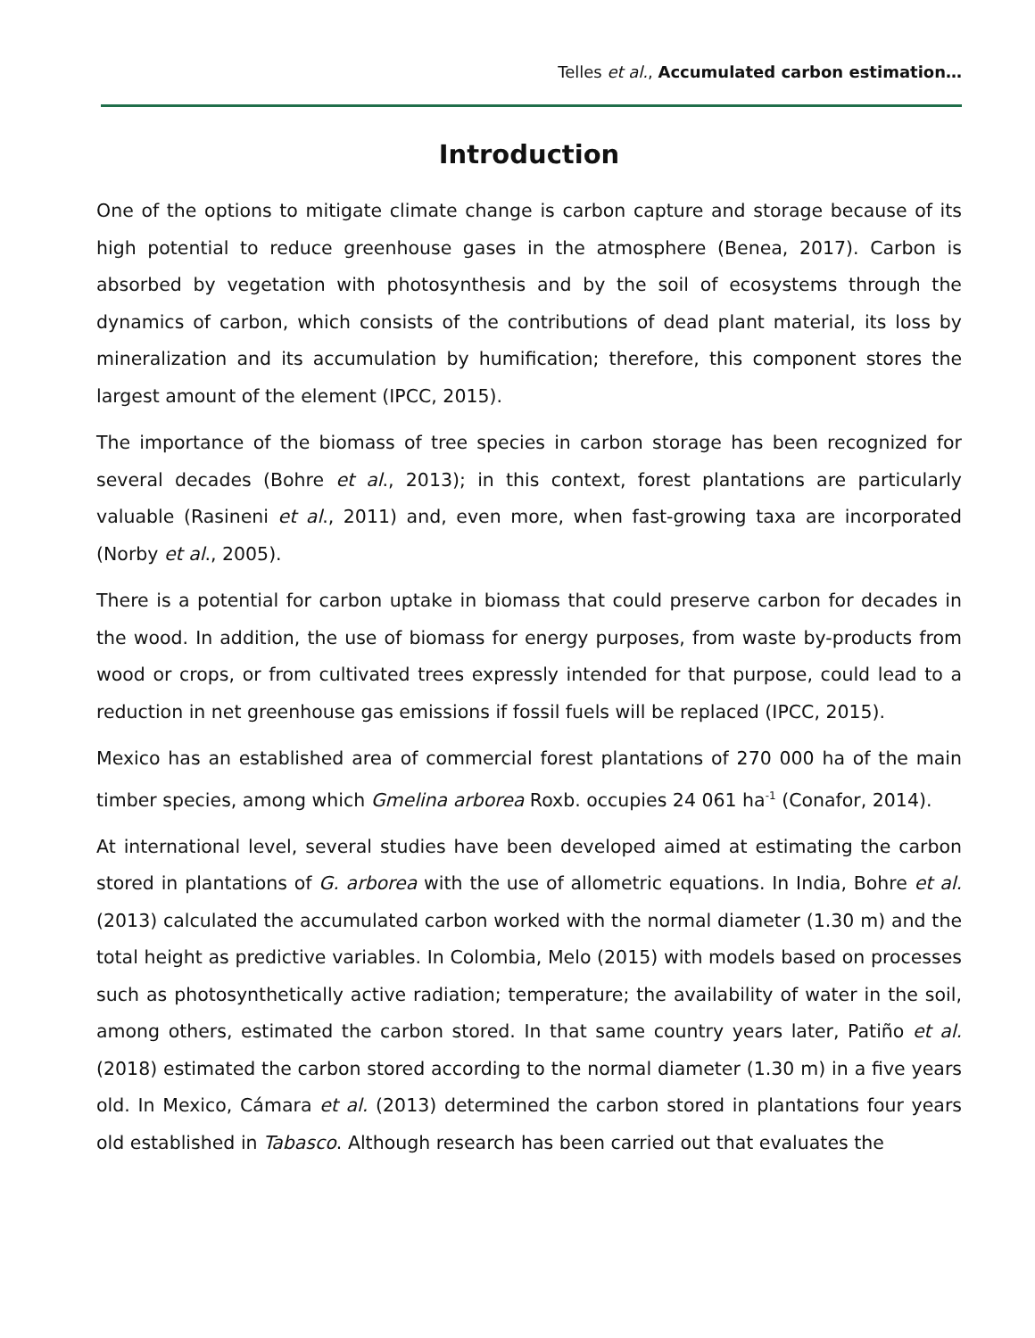Telles et al., Accumulated carbon estimation…
Introduction
One of the options to mitigate climate change is carbon capture and storage because of its high potential to reduce greenhouse gases in the atmosphere (Benea, 2017). Carbon is absorbed by vegetation with photosynthesis and by the soil of ecosystems through the dynamics of carbon, which consists of the contributions of dead plant material, its loss by mineralization and its accumulation by humification; therefore, this component stores the largest amount of the element (IPCC, 2015).
The importance of the biomass of tree species in carbon storage has been recognized for several decades (Bohre et al., 2013); in this context, forest plantations are particularly valuable (Rasineni et al., 2011) and, even more, when fast-growing taxa are incorporated (Norby et al., 2005).
There is a potential for carbon uptake in biomass that could preserve carbon for decades in the wood. In addition, the use of biomass for energy purposes, from waste by-products from wood or crops, or from cultivated trees expressly intended for that purpose, could lead to a reduction in net greenhouse gas emissions if fossil fuels will be replaced (IPCC, 2015).
Mexico has an established area of commercial forest plantations of 270 000 ha of the main timber species, among which Gmelina arborea Roxb. occupies 24 061 ha<sup>-1</sup> (Conafor, 2014).
At international level, several studies have been developed aimed at estimating the carbon stored in plantations of G. arborea with the use of allometric equations. In India, Bohre et al. (2013) calculated the accumulated carbon worked with the normal diameter (1.30 m) and the total height as predictive variables. In Colombia, Melo (2015) with models based on processes such as photosynthetically active radiation; temperature; the availability of water in the soil, among others, estimated the carbon stored. In that same country years later, Patiño et al. (2018) estimated the carbon stored according to the normal diameter (1.30 m) in a five years old. In Mexico, Cámara et al. (2013) determined the carbon stored in plantations four years old established in Tabasco. Although research has been carried out that evaluates the